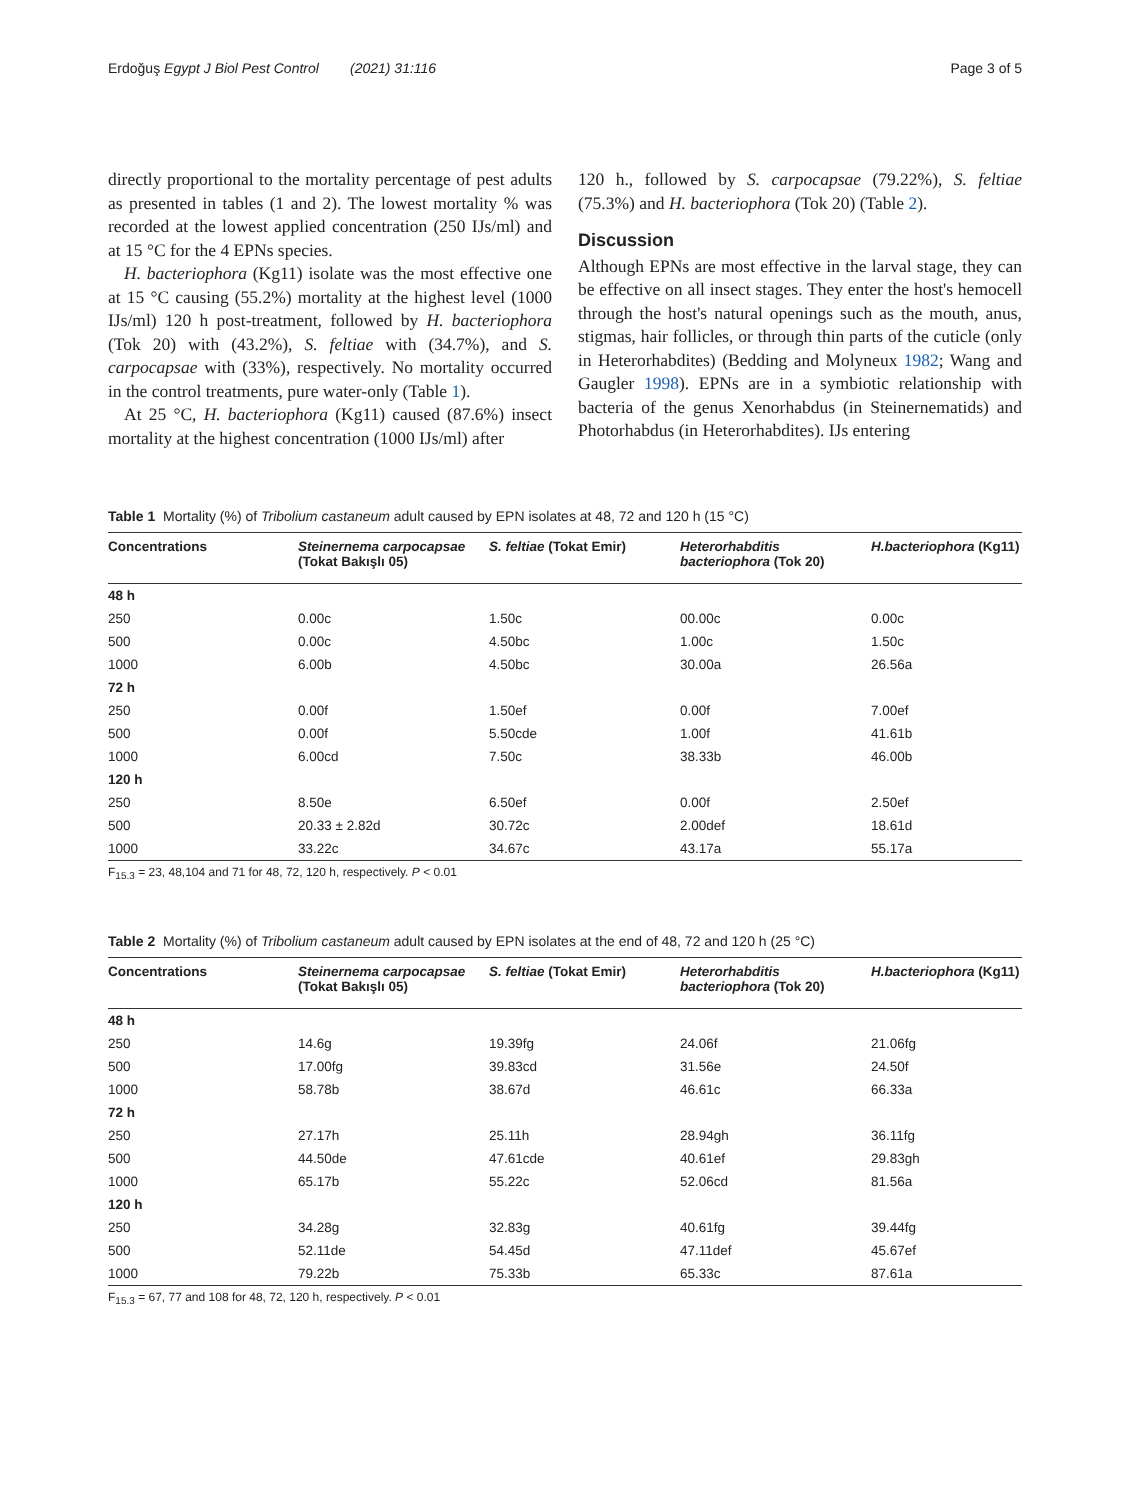Erdoğuş Egypt J Biol Pest Control (2021) 31:116 Page 3 of 5
directly proportional to the mortality percentage of pest adults as presented in tables (1 and 2). The lowest mortality % was recorded at the lowest applied concentration (250 IJs/ml) and at 15 °C for the 4 EPNs species.
H. bacteriophora (Kg11) isolate was the most effective one at 15 °C causing (55.2%) mortality at the highest level (1000 IJs/ml) 120 h post-treatment, followed by H. bacteriophora (Tok 20) with (43.2%), S. feltiae with (34.7%), and S. carpocapsae with (33%), respectively. No mortality occurred in the control treatments, pure water-only (Table 1).
At 25 °C, H. bacteriophora (Kg11) caused (87.6%) insect mortality at the highest concentration (1000 IJs/ml) after
120 h., followed by S. carpocapsae (79.22%), S. feltiae (75.3%) and H. bacteriophora (Tok 20) (Table 2).
Discussion
Although EPNs are most effective in the larval stage, they can be effective on all insect stages. They enter the host's hemocell through the host's natural openings such as the mouth, anus, stigmas, hair follicles, or through thin parts of the cuticle (only in Heterorhabdites) (Bedding and Molyneux 1982; Wang and Gaugler 1998). EPNs are in a symbiotic relationship with bacteria of the genus Xenorhabdus (in Steinernematids) and Photorhabdus (in Heterorhabdites). IJs entering
Table 1 Mortality (%) of Tribolium castaneum adult caused by EPN isolates at 48, 72 and 120 h (15 °C)
| Concentrations | Steinernema carpocapsae (Tokat Bakışlı 05) | S. feltiae (Tokat Emir) | Heterorhabditis bacteriophora (Tok 20) | H.bacteriophora (Kg11) |
| --- | --- | --- | --- | --- |
| 48 h | | | | |
| 250 | 0.00c | 1.50c | 00.00c | 0.00c |
| 500 | 0.00c | 4.50bc | 1.00c | 1.50c |
| 1000 | 6.00b | 4.50bc | 30.00a | 26.56a |
| 72 h | | | | |
| 250 | 0.00f | 1.50ef | 0.00f | 7.00ef |
| 500 | 0.00f | 5.50cde | 1.00f | 41.61b |
| 1000 | 6.00cd | 7.50c | 38.33b | 46.00b |
| 120 h | | | | |
| 250 | 8.50e | 6.50ef | 0.00f | 2.50ef |
| 500 | 20.33 ± 2.82d | 30.72c | 2.00def | 18.61d |
| 1000 | 33.22c | 34.67c | 43.17a | 55.17a |
F<sub>15.3</sub> = 23, 48,104 and 71 for 48, 72, 120 h, respectively. P < 0.01
Table 2 Mortality (%) of Tribolium castaneum adult caused by EPN isolates at the end of 48, 72 and 120 h (25 °C)
| Concentrations | Steinernema carpocapsae (Tokat Bakışlı 05) | S. feltiae (Tokat Emir) | Heterorhabditis bacteriophora (Tok 20) | H.bacteriophora (Kg11) |
| --- | --- | --- | --- | --- |
| 48 h | | | | |
| 250 | 14.6g | 19.39fg | 24.06f | 21.06fg |
| 500 | 17.00fg | 39.83cd | 31.56e | 24.50f |
| 1000 | 58.78b | 38.67d | 46.61c | 66.33a |
| 72 h | | | | |
| 250 | 27.17h | 25.11h | 28.94gh | 36.11fg |
| 500 | 44.50de | 47.61cde | 40.61ef | 29.83gh |
| 1000 | 65.17b | 55.22c | 52.06cd | 81.56a |
| 120 h | | | | |
| 250 | 34.28g | 32.83g | 40.61fg | 39.44fg |
| 500 | 52.11de | 54.45d | 47.11def | 45.67ef |
| 1000 | 79.22b | 75.33b | 65.33c | 87.61a |
F<sub>15.3</sub> = 67, 77 and 108 for 48, 72, 120 h, respectively. P < 0.01